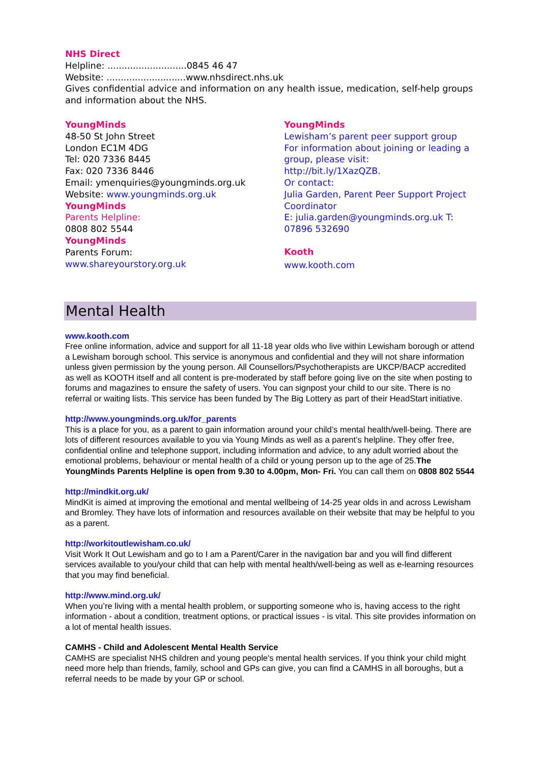NHS Direct
Helpline: ............................0845 46 47
Website: ............................www.nhsdirect.nhs.uk
Gives confidential advice and information on any health issue, medication, self-help groups and information about the NHS.
YoungMinds
48-50 St John Street
London EC1M 4DG
Tel: 020 7336 8445
Fax: 020 7336 8446
Email: ymenquiries@youngminds.org.uk
Website: www.youngminds.org.uk
YoungMinds
Parents Helpline:
0808 802 5544
YoungMinds
Parents Forum:
www.shareyourstory.org.uk
YoungMinds
Lewisham’s parent peer support group
For information about joining or leading a group, please visit:
http://bit.ly/1XazQZB.
Or contact:
Julia Garden, Parent Peer Support Project Coordinator
E: julia.garden@youngminds.org.uk T: 07896 532690
Kooth
www.kooth.com
Mental Health
www.kooth.com
Free online information, advice and support for all 11-18 year olds who live within Lewisham borough or attend a Lewisham borough school. This service is anonymous and confidential and they will not share information unless given permission by the young person. All Counsellors/Psychotherapists are UKCP/BACP accredited as well as KOOTH itself and all content is pre-moderated by staff before going live on the site when posting to forums and magazines to ensure the safety of users. You can signpost your child to our site. There is no referral or waiting lists. This service has been funded by The Big Lottery as part of their HeadStart initiative.
http://www.youngminds.org.uk/for_parents
This is a place for you, as a parent to gain information around your child’s mental health/well-being. There are lots of different resources available to you via Young Minds as well as a parent’s helpline. They offer free, confidential online and telephone support, including information and advice, to any adult worried about the emotional problems, behaviour or mental health of a child or young person up to the age of 25.The YoungMinds Parents Helpline is open from 9.30 to 4.00pm, Mon- Fri. You can call them on 0808 802 5544
http://mindkit.org.uk/
MindKit is aimed at improving the emotional and mental wellbeing of 14-25 year olds in and across Lewisham and Bromley. They have lots of information and resources available on their website that may be helpful to you as a parent.
http://workitoutlewisham.co.uk/
Visit Work It Out Lewisham and go to I am a Parent/Carer in the navigation bar and you will find different services available to you/your child that can help with mental health/well-being as well as e-learning resources that you may find beneficial.
http://www.mind.org.uk/
When you’re living with a mental health problem, or supporting someone who is, having access to the right information - about a condition, treatment options, or practical issues - is vital. This site provides information on a lot of mental health issues.
CAMHS - Child and Adolescent Mental Health Service
CAMHS are specialist NHS children and young people's mental health services. If you think your child might need more help than friends, family, school and GPs can give, you can find a CAMHS in all boroughs, but a referral needs to be made by your GP or school.